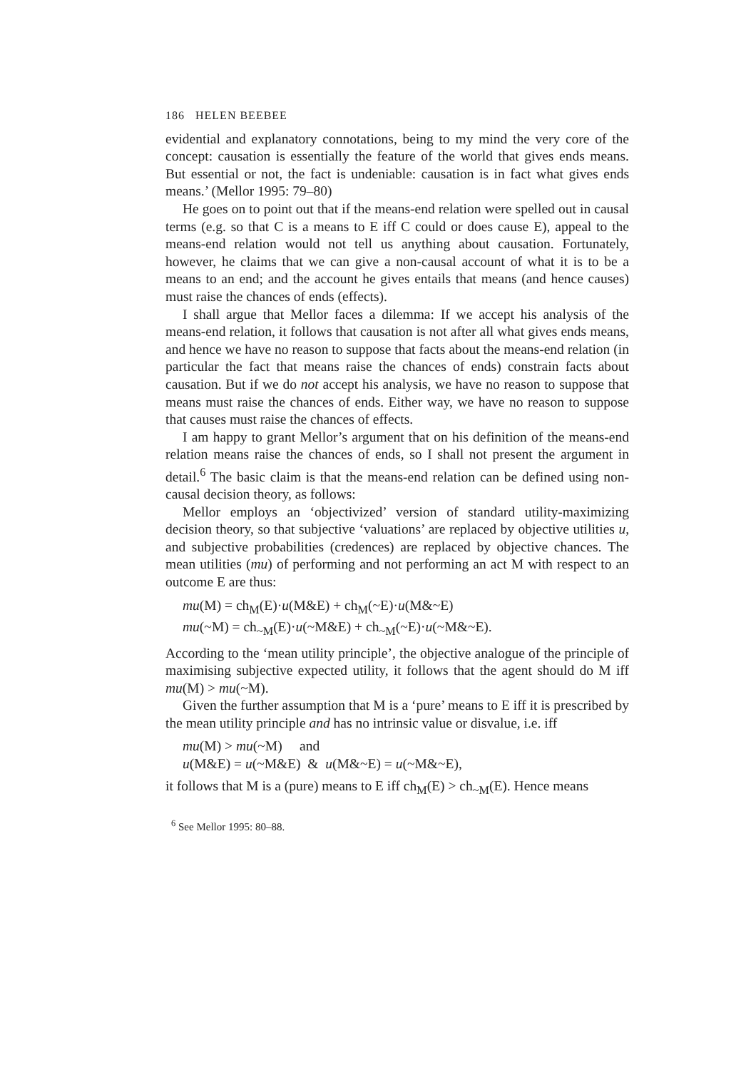186 HELEN BEEBEE
evidential and explanatory connotations, being to my mind the very core of the concept: causation is essentially the feature of the world that gives ends means. But essential or not, the fact is undeniable: causation is in fact what gives ends means.’ (Mellor 1995: 79–80)
He goes on to point out that if the means-end relation were spelled out in causal terms (e.g. so that C is a means to E iff C could or does cause E), appeal to the means-end relation would not tell us anything about causation. Fortunately, however, he claims that we can give a non-causal account of what it is to be a means to an end; and the account he gives entails that means (and hence causes) must raise the chances of ends (effects).
I shall argue that Mellor faces a dilemma: If we accept his analysis of the means-end relation, it follows that causation is not after all what gives ends means, and hence we have no reason to suppose that facts about the means-end relation (in particular the fact that means raise the chances of ends) constrain facts about causation. But if we do not accept his analysis, we have no reason to suppose that means must raise the chances of ends. Either way, we have no reason to suppose that causes must raise the chances of effects.
I am happy to grant Mellor’s argument that on his definition of the means-end relation means raise the chances of ends, so I shall not present the argument in detail.<sup>6</sup> The basic claim is that the means-end relation can be defined using non-causal decision theory, as follows:
Mellor employs an ‘objectivized’ version of standard utility-maximizing decision theory, so that subjective ‘valuations’ are replaced by objective utilities u, and subjective probabilities (credences) are replaced by objective chances. The mean utilities (mu) of performing and not performing an act M with respect to an outcome E are thus:
mu(M) = ch<sub>M</sub>(E)·u(M&E) + ch<sub>M</sub>(~E)·u(M&~E)
mu(~M) = ch<sub>~M</sub>(E)·u(~M&E) + ch<sub>~M</sub>(~E)·u(~M&~E).
According to the ‘mean utility principle’, the objective analogue of the principle of maximising subjective expected utility, it follows that the agent should do M iff mu(M) > mu(~M).
Given the further assumption that M is a ‘pure’ means to E iff it is prescribed by the mean utility principle and has no intrinsic value or disvalue, i.e. iff
mu(M) > mu(~M) and
u(M&E) = u(~M&E) & u(M&~E) = u(~M&~E),
it follows that M is a (pure) means to E iff ch<sub>M</sub>(E) > ch<sub>~M</sub>(E). Hence means
<sup>6</sup> See Mellor 1995: 80–88.